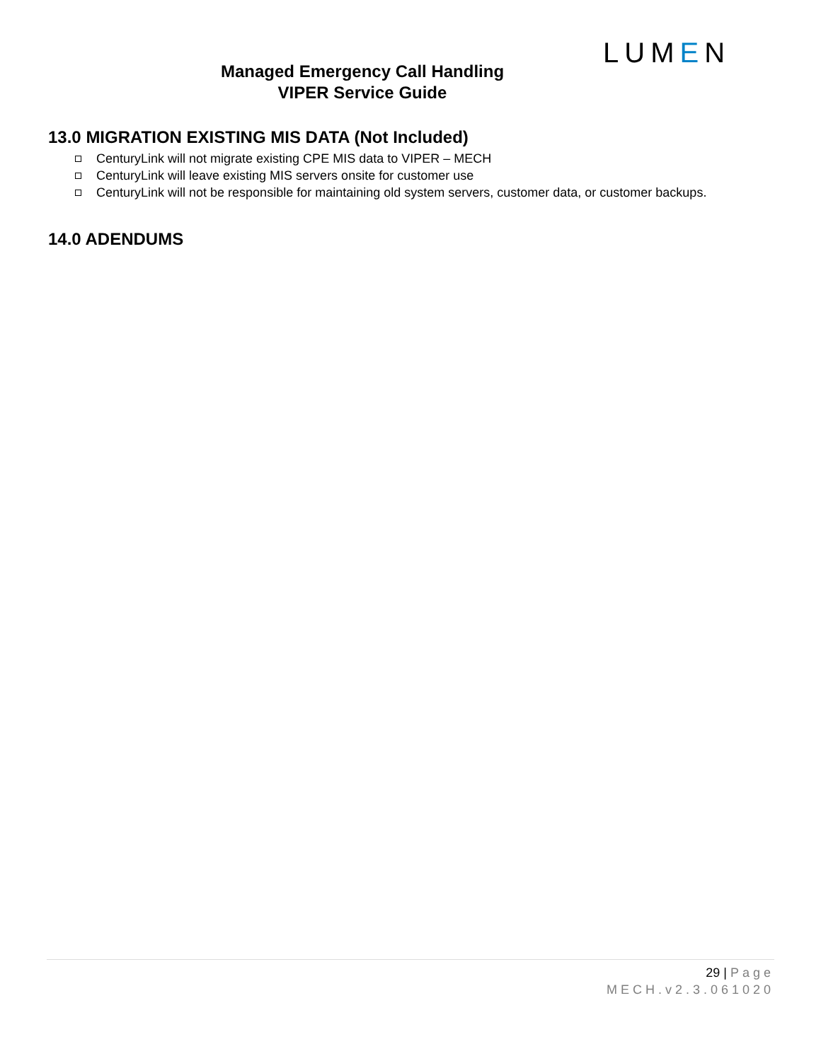LUMEN
Managed Emergency Call Handling
VIPER Service Guide
13.0 MIGRATION EXISTING MIS DATA (Not Included)
CenturyLink will not migrate existing CPE MIS data to VIPER – MECH
CenturyLink will leave existing MIS servers onsite for customer use
CenturyLink will not be responsible for maintaining old system servers, customer data, or customer backups.
14.0 ADENDUMS
29 | Page
MECH.v2.3.061020